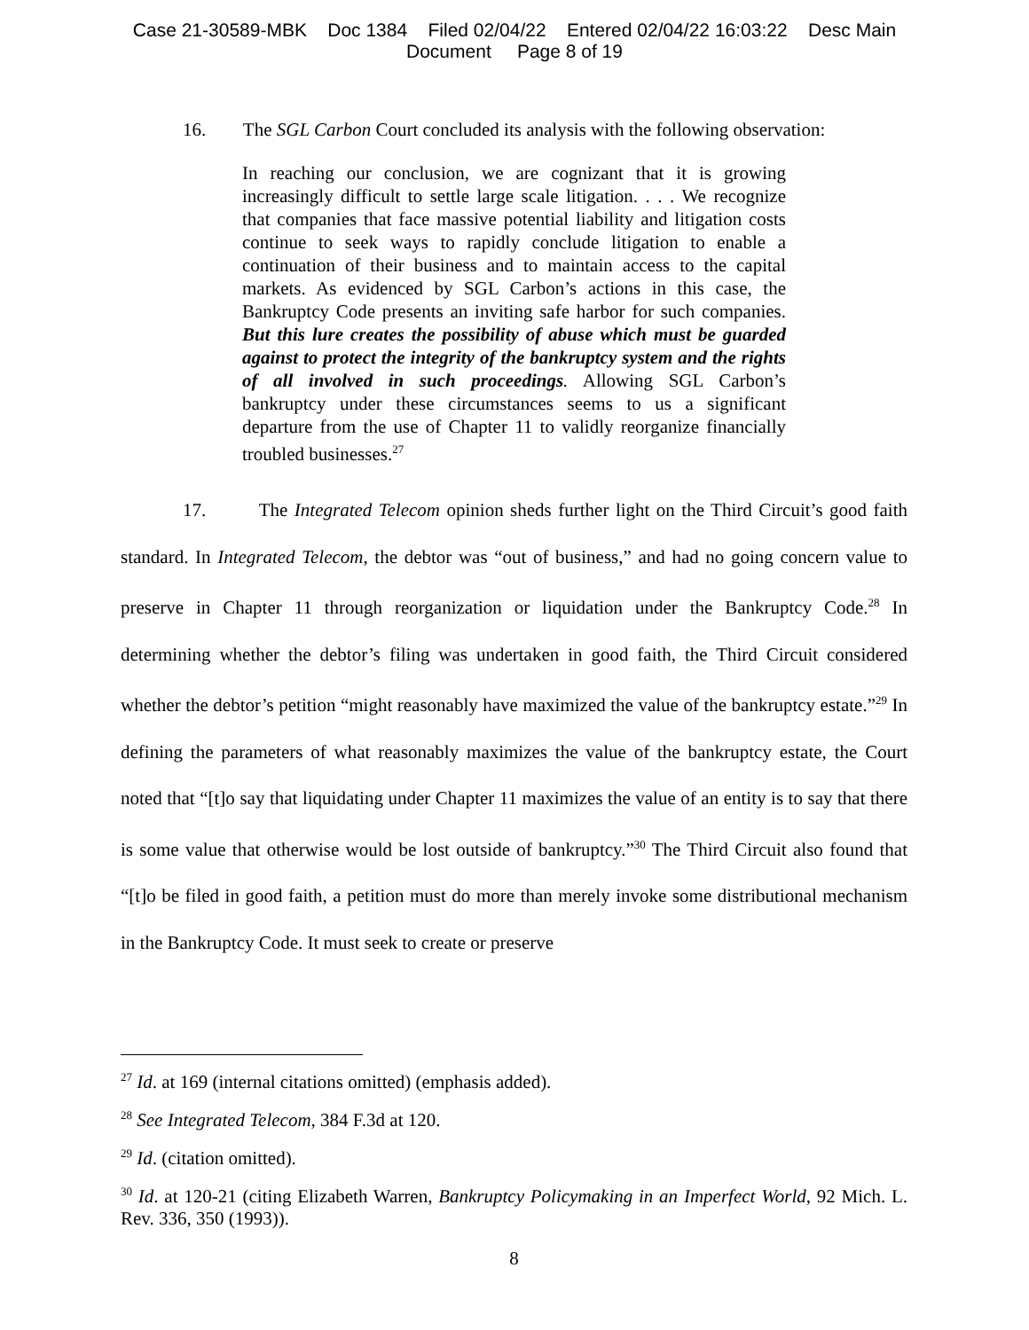Case 21-30589-MBK Doc 1384 Filed 02/04/22 Entered 02/04/22 16:03:22 Desc Main
Document Page 8 of 19
16. The SGL Carbon Court concluded its analysis with the following observation:
In reaching our conclusion, we are cognizant that it is growing increasingly difficult to settle large scale litigation. . . . We recognize that companies that face massive potential liability and litigation costs continue to seek ways to rapidly conclude litigation to enable a continuation of their business and to maintain access to the capital markets. As evidenced by SGL Carbon’s actions in this case, the Bankruptcy Code presents an inviting safe harbor for such companies. But this lure creates the possibility of abuse which must be guarded against to protect the integrity of the bankruptcy system and the rights of all involved in such proceedings. Allowing SGL Carbon’s bankruptcy under these circumstances seems to us a significant departure from the use of Chapter 11 to validly reorganize financially troubled businesses.<sup>27</sup>
17. The Integrated Telecom opinion sheds further light on the Third Circuit’s good faith standard. In Integrated Telecom, the debtor was “out of business,” and had no going concern value to preserve in Chapter 11 through reorganization or liquidation under the Bankruptcy Code.<sup>28</sup> In determining whether the debtor’s filing was undertaken in good faith, the Third Circuit considered whether the debtor’s petition “might reasonably have maximized the value of the bankruptcy estate.”<sup>29</sup> In defining the parameters of what reasonably maximizes the value of the bankruptcy estate, the Court noted that “[t]o say that liquidating under Chapter 11 maximizes the value of an entity is to say that there is some value that otherwise would be lost outside of bankruptcy.”<sup>30</sup> The Third Circuit also found that “[t]o be filed in good faith, a petition must do more than merely invoke some distributional mechanism in the Bankruptcy Code. It must seek to create or preserve
<sup>27</sup> Id. at 169 (internal citations omitted) (emphasis added).
<sup>28</sup> See Integrated Telecom, 384 F.3d at 120.
<sup>29</sup> Id. (citation omitted).
<sup>30</sup> Id. at 120-21 (citing Elizabeth Warren, Bankruptcy Policymaking in an Imperfect World, 92 Mich. L. Rev. 336, 350 (1993)).
8